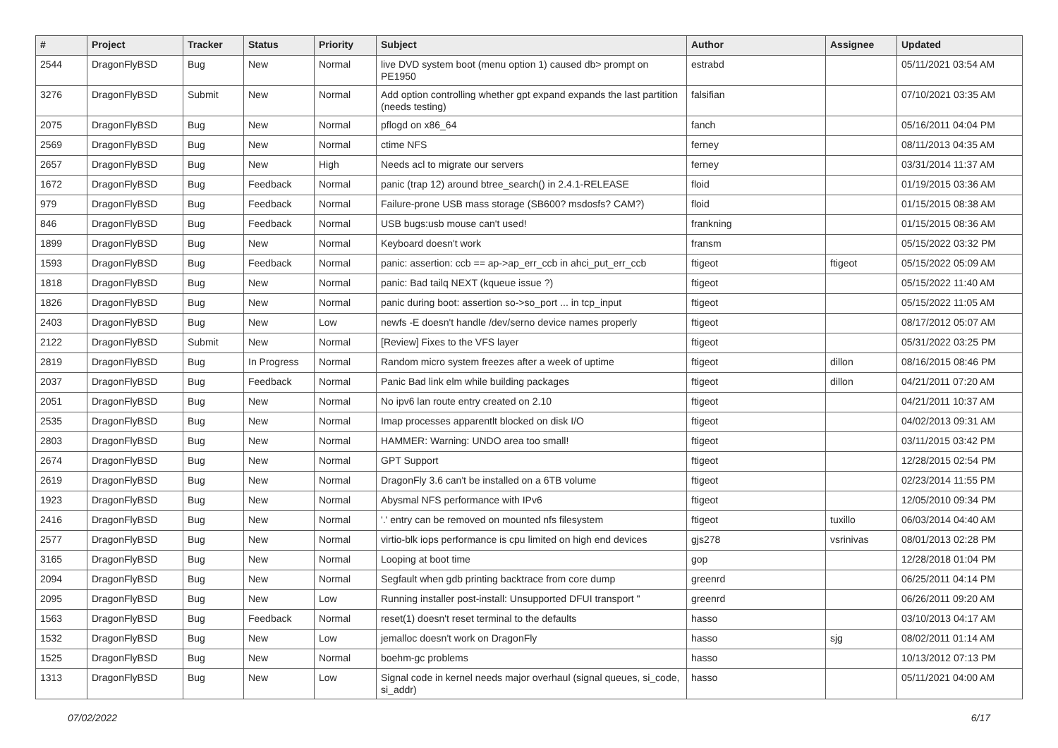| # | Project | Tracker | Status | Priority | Subject | Author | Assignee | Updated |
| --- | --- | --- | --- | --- | --- | --- | --- | --- |
| 2544 | DragonFlyBSD | Bug | New | Normal | live DVD system boot (menu option 1) caused db> prompt on PE1950 | estrabd | | 05/11/2021 03:54 AM |
| 3276 | DragonFlyBSD | Submit | New | Normal | Add option controlling whether gpt expand expands the last partition (needs testing) | falsifian | | 07/10/2021 03:35 AM |
| 2075 | DragonFlyBSD | Bug | New | Normal | pflogd on x86_64 | fanch | | 05/16/2011 04:04 PM |
| 2569 | DragonFlyBSD | Bug | New | Normal | ctime NFS | ferney | | 08/11/2013 04:35 AM |
| 2657 | DragonFlyBSD | Bug | New | High | Needs acl to migrate our servers | ferney | | 03/31/2014 11:37 AM |
| 1672 | DragonFlyBSD | Bug | Feedback | Normal | panic (trap 12) around btree_search() in 2.4.1-RELEASE | floid | | 01/19/2015 03:36 AM |
| 979 | DragonFlyBSD | Bug | Feedback | Normal | Failure-prone USB mass storage (SB600? msdosfs? CAM?) | floid | | 01/15/2015 08:38 AM |
| 846 | DragonFlyBSD | Bug | Feedback | Normal | USB bugs:usb mouse can't used! | frankning | | 01/15/2015 08:36 AM |
| 1899 | DragonFlyBSD | Bug | New | Normal | Keyboard doesn't work | fransm | | 05/15/2022 03:32 PM |
| 1593 | DragonFlyBSD | Bug | Feedback | Normal | panic: assertion: ccb == ap->ap_err_ccb in ahci_put_err_ccb | ftigeot | ftigeot | 05/15/2022 05:09 AM |
| 1818 | DragonFlyBSD | Bug | New | Normal | panic: Bad tailq NEXT (kqueue issue ?) | ftigeot | | 05/15/2022 11:40 AM |
| 1826 | DragonFlyBSD | Bug | New | Normal | panic during boot: assertion so->so_port ... in tcp_input | ftigeot | | 05/15/2022 11:05 AM |
| 2403 | DragonFlyBSD | Bug | New | Low | newfs -E doesn't handle /dev/serno device names properly | ftigeot | | 08/17/2012 05:07 AM |
| 2122 | DragonFlyBSD | Submit | New | Normal | [Review] Fixes to the VFS layer | ftigeot | | 05/31/2022 03:25 PM |
| 2819 | DragonFlyBSD | Bug | In Progress | Normal | Random micro system freezes after a week of uptime | ftigeot | dillon | 08/16/2015 08:46 PM |
| 2037 | DragonFlyBSD | Bug | Feedback | Normal | Panic Bad link elm while building packages | ftigeot | dillon | 04/21/2011 07:20 AM |
| 2051 | DragonFlyBSD | Bug | New | Normal | No ipv6 lan route entry created on 2.10 | ftigeot | | 04/21/2011 10:37 AM |
| 2535 | DragonFlyBSD | Bug | New | Normal | Imap processes apparentlt blocked on disk I/O | ftigeot | | 04/02/2013 09:31 AM |
| 2803 | DragonFlyBSD | Bug | New | Normal | HAMMER: Warning: UNDO area too small! | ftigeot | | 03/11/2015 03:42 PM |
| 2674 | DragonFlyBSD | Bug | New | Normal | GPT Support | ftigeot | | 12/28/2015 02:54 PM |
| 2619 | DragonFlyBSD | Bug | New | Normal | DragonFly 3.6 can't be installed on a 6TB volume | ftigeot | | 02/23/2014 11:55 PM |
| 1923 | DragonFlyBSD | Bug | New | Normal | Abysmal NFS performance with IPv6 | ftigeot | | 12/05/2010 09:34 PM |
| 2416 | DragonFlyBSD | Bug | New | Normal | '.' entry can be removed on mounted nfs filesystem | ftigeot | tuxillo | 06/03/2014 04:40 AM |
| 2577 | DragonFlyBSD | Bug | New | Normal | virtio-blk iops performance is cpu limited on high end devices | gjs278 | vsrinivas | 08/01/2013 02:28 PM |
| 3165 | DragonFlyBSD | Bug | New | Normal | Looping at boot time | gop | | 12/28/2018 01:04 PM |
| 2094 | DragonFlyBSD | Bug | New | Normal | Segfault when gdb printing backtrace from core dump | greenrd | | 06/25/2011 04:14 PM |
| 2095 | DragonFlyBSD | Bug | New | Low | Running installer post-install: Unsupported DFUI transport " | greenrd | | 06/26/2011 09:20 AM |
| 1563 | DragonFlyBSD | Bug | Feedback | Normal | reset(1) doesn't reset terminal to the defaults | hasso | | 03/10/2013 04:17 AM |
| 1532 | DragonFlyBSD | Bug | New | Low | jemalloc doesn't work on DragonFly | hasso | sjg | 08/02/2011 01:14 AM |
| 1525 | DragonFlyBSD | Bug | New | Normal | boehm-gc problems | hasso | | 10/13/2012 07:13 PM |
| 1313 | DragonFlyBSD | Bug | New | Low | Signal code in kernel needs major overhaul (signal queues, si_code, si_addr) | hasso | | 05/11/2021 04:00 AM |
07/02/2022 6/17